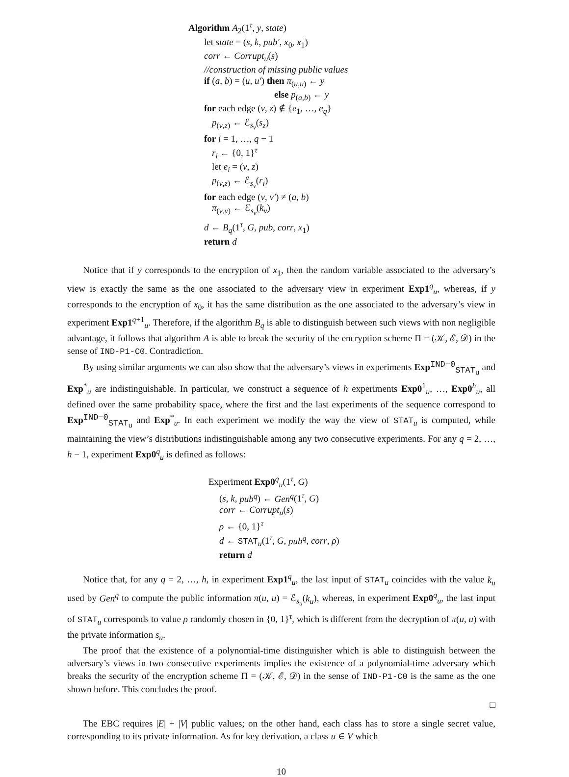Algorithm A<sub>2</sub>(1<sup>τ</sup>, y, state)
let state = (s, k, pub′, x<sub>0</sub>, x<sub>1</sub>)
corr ← Corrupt<sub>u</sub>(s)
//construction of missing public values
if (a, b) = (u, u′) then π<sub>(u,u)</sub> ← y
else p<sub>(a,b)</sub> ← y
for each edge (v, z) ∉ {e<sub>1</sub>, …, e<sub>q</sub>}
p<sub>(v,z)</sub> ← ℰ<sub>s<sub>v</sub></sub>(s<sub>z</sub>)
for i = 1, …, q − 1
r<sub>i</sub> ← {0, 1}<sup>τ</sup>
let e<sub>i</sub> = (v, z)
p<sub>(v,z)</sub> ← ℰ<sub>s<sub>v</sub></sub>(r<sub>i</sub>)
for each edge (v, v′) ≠ (a, b)
π<sub>(v,v)</sub> ← ℰ<sub>s<sub>v</sub></sub>(k<sub>v</sub>)
d ← B<sub>q</sub>(1<sup>τ</sup>, G, pub, corr, x<sub>1</sub>)
return d
Notice that if y corresponds to the encryption of x<sub>1</sub>, then the random variable associated to the adversary’s view is exactly the same as the one associated to the adversary view in experiment Exp1<sup>q</sup><sub>u</sub>, whereas, if y corresponds to the encryption of x<sub>0</sub>, it has the same distribution as the one associated to the adversary’s view in experiment Exp1<sup>q+1</sup><sub>u</sub>. Therefore, if the algorithm B<sub>q</sub> is able to distinguish between such views with non negligible advantage, it follows that algorithm A is able to break the security of the encryption scheme Π = (𝒦, ℰ, 𝒟) in the sense of IND-P1-C0. Contradiction.
By using similar arguments we can also show that the adversary’s views in experiments Exp<sup>IND−0</sup><sub>STAT<sub>u</sub></sub> and Exp<sup>*</sup><sub>u</sub> are indistinguishable. In particular, we construct a sequence of h experiments Exp0<sup>1</sup><sub>u</sub>, …, Exp0<sup>h</sup><sub>u</sub>, all defined over the same probability space, where the first and the last experiments of the sequence correspond to Exp<sup>IND−0</sup><sub>STAT<sub>u</sub></sub> and Exp<sup>*</sup><sub>u</sub>. In each experiment we modify the way the view of STAT<sub>u</sub> is computed, while maintaining the view’s distributions indistinguishable among any two consecutive experiments. For any q = 2, …, h − 1, experiment Exp0<sup>q</sup><sub>u</sub> is defined as follows:
Experiment Exp0<sup>q</sup><sub>u</sub>(1<sup>τ</sup>, G)
(s, k, pub<sup>q</sup>) ← Gen<sup>q</sup>(1<sup>τ</sup>, G)
corr ← Corrupt<sub>u</sub>(s)
ρ ← {0, 1}<sup>τ</sup>
d ← STAT<sub>u</sub>(1<sup>τ</sup>, G, pub<sup>q</sup>, corr, ρ)
return d
Notice that, for any q = 2, …, h, in experiment Exp1<sup>q</sup><sub>u</sub>, the last input of STAT<sub>u</sub> coincides with the value k<sub>u</sub> used by Gen<sup>q</sup> to compute the public information π(u, u) = ℰ<sub>s<sub>u</sub></sub>(k<sub>u</sub>), whereas, in experiment Exp0<sup>q</sup><sub>u</sub>, the last input of STAT<sub>u</sub> corresponds to value ρ randomly chosen in {0, 1}<sup>τ</sup>, which is different from the decryption of π(u, u) with the private information s<sub>u</sub>.
The proof that the existence of a polynomial-time distinguisher which is able to distinguish between the adversary’s views in two consecutive experiments implies the existence of a polynomial-time adversary which breaks the security of the encryption scheme Π = (𝒦, ℰ, 𝒟) in the sense of IND-P1-C0 is the same as the one shown before. This concludes the proof.
□
The EBC requires |E| + |V| public values; on the other hand, each class has to store a single secret value, corresponding to its private information. As for key derivation, a class u ∈ V which
10